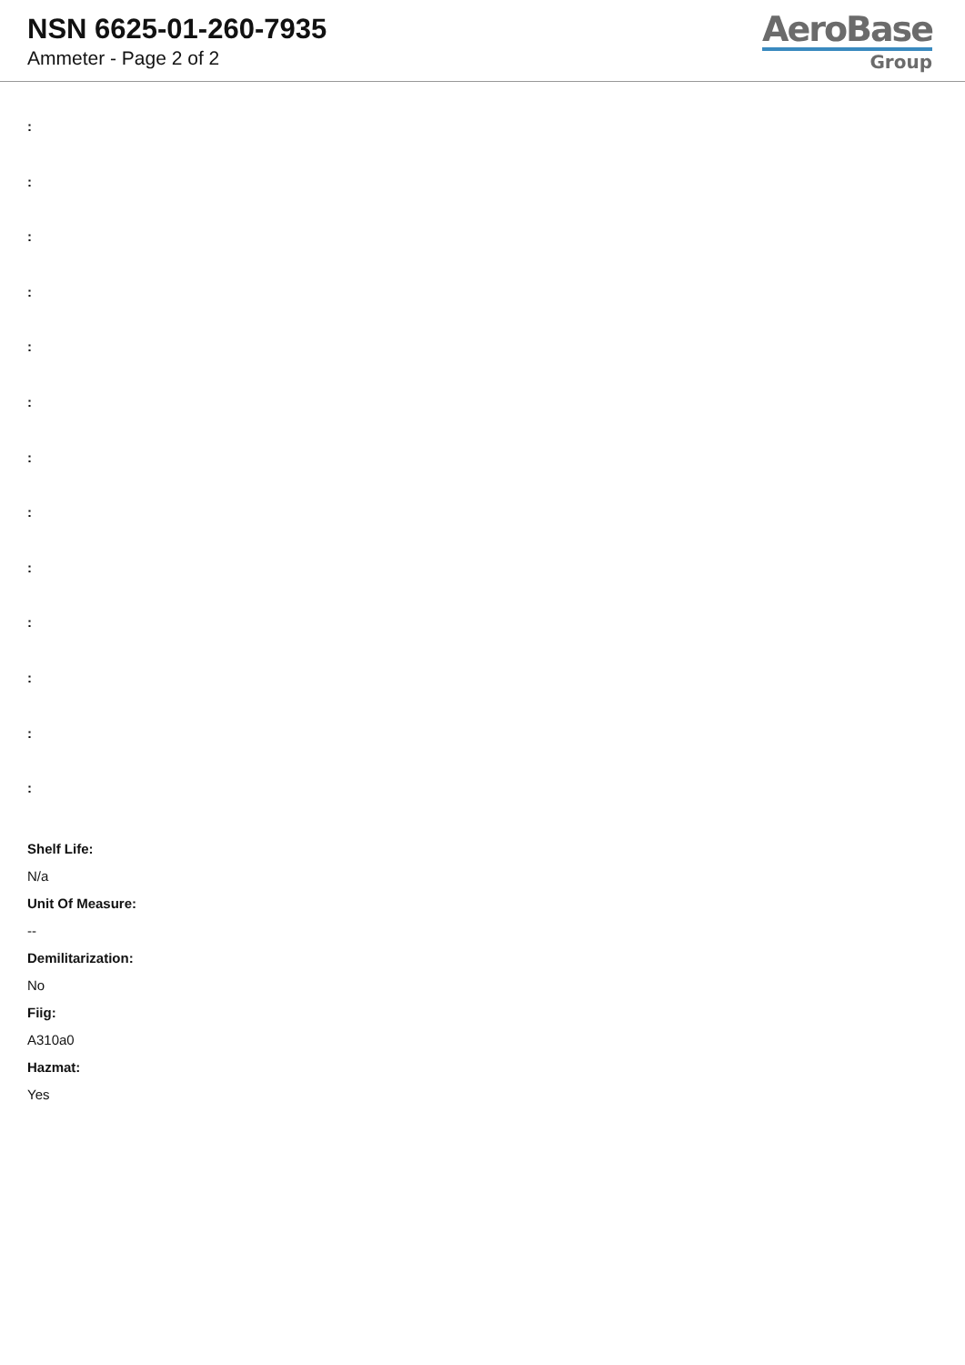NSN 6625-01-260-7935
Ammeter - Page 2 of 2
AeroBase
Group
:
:
:
:
:
:
:
:
:
:
:
:
:
Shelf Life:
N/a
Unit Of Measure:
--
Demilitarization:
No
Fiig:
A310a0
Hazmat:
Yes